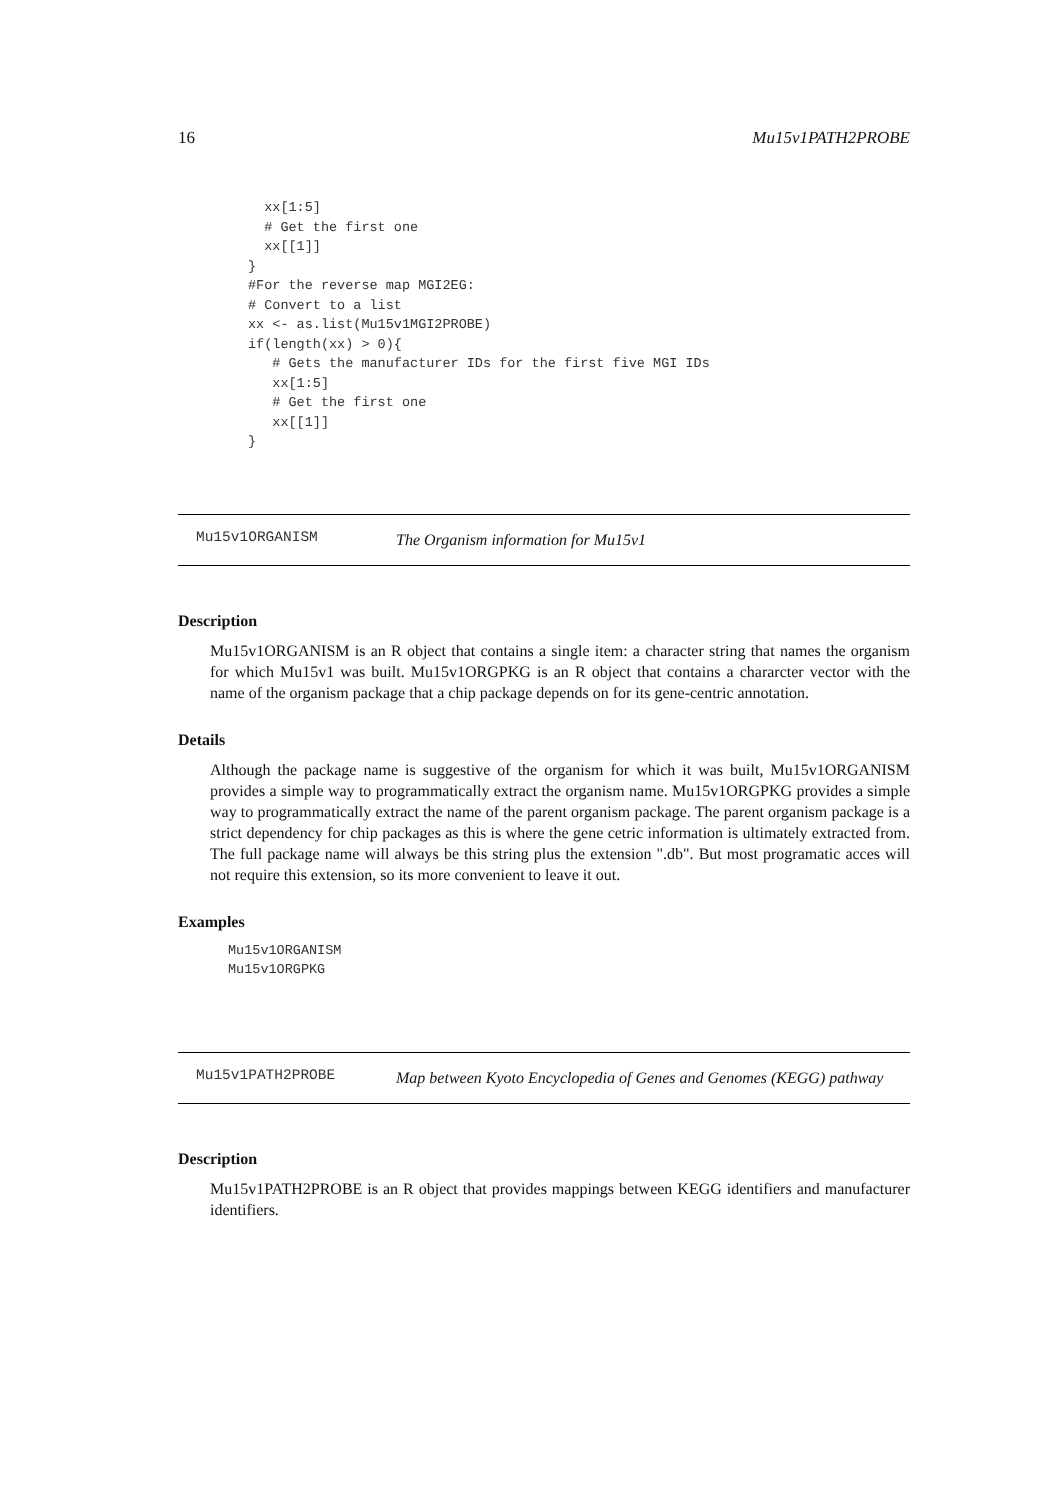16 Mu15v1PATH2PROBE
  xx[1:5]
  # Get the first one
  xx[[1]]
}
#For the reverse map MGI2EG:
# Convert to a list
xx <- as.list(Mu15v1MGI2PROBE)
if(length(xx) > 0){
   # Gets the manufacturer IDs for the first five MGI IDs
   xx[1:5]
   # Get the first one
   xx[[1]]
}
Mu15v1ORGANISM The Organism information for Mu15v1
Description
Mu15v1ORGANISM is an R object that contains a single item: a character string that names the organism for which Mu15v1 was built. Mu15v1ORGPKG is an R object that contains a chararcter vector with the name of the organism package that a chip package depends on for its gene-centric annotation.
Details
Although the package name is suggestive of the organism for which it was built, Mu15v1ORGANISM provides a simple way to programmatically extract the organism name. Mu15v1ORGPKG provides a simple way to programmatically extract the name of the parent organism package. The parent organism package is a strict dependency for chip packages as this is where the gene cetric information is ultimately extracted from. The full package name will always be this string plus the extension ".db". But most programatic acces will not require this extension, so its more convenient to leave it out.
Examples
Mu15v1ORGANISM
Mu15v1ORGPKG
Mu15v1PATH2PROBE Map between Kyoto Encyclopedia of Genes and Genomes (KEGG) pathway
Description
Mu15v1PATH2PROBE is an R object that provides mappings between KEGG identifiers and manufacturer identifiers.